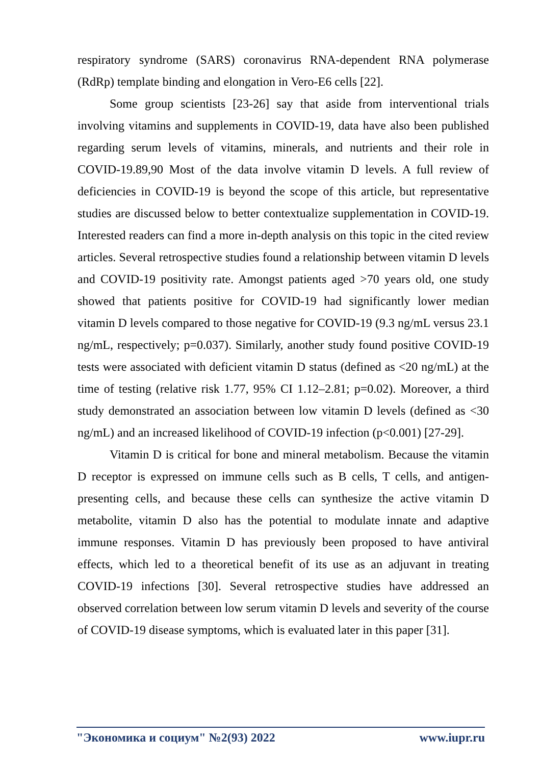respiratory syndrome (SARS) coronavirus RNA-dependent RNA polymerase (RdRp) template binding and elongation in Vero-E6 cells [22].
Some group scientists [23-26] say that aside from interventional trials involving vitamins and supplements in COVID-19, data have also been published regarding serum levels of vitamins, minerals, and nutrients and their role in COVID-19.89,90 Most of the data involve vitamin D levels. A full review of deficiencies in COVID-19 is beyond the scope of this article, but representative studies are discussed below to better contextualize supplementation in COVID-19. Interested readers can find a more in-depth analysis on this topic in the cited review articles. Several retrospective studies found a relationship between vitamin D levels and COVID-19 positivity rate. Amongst patients aged >70 years old, one study showed that patients positive for COVID-19 had significantly lower median vitamin D levels compared to those negative for COVID-19 (9.3 ng/mL versus 23.1 ng/mL, respectively; p=0.037). Similarly, another study found positive COVID-19 tests were associated with deficient vitamin D status (defined as <20 ng/mL) at the time of testing (relative risk 1.77, 95% CI 1.12–2.81; p=0.02). Moreover, a third study demonstrated an association between low vitamin D levels (defined as <30 ng/mL) and an increased likelihood of COVID-19 infection (p<0.001) [27-29].
Vitamin D is critical for bone and mineral metabolism. Because the vitamin D receptor is expressed on immune cells such as B cells, T cells, and antigen-presenting cells, and because these cells can synthesize the active vitamin D metabolite, vitamin D also has the potential to modulate innate and adaptive immune responses. Vitamin D has previously been proposed to have antiviral effects, which led to a theoretical benefit of its use as an adjuvant in treating COVID-19 infections [30]. Several retrospective studies have addressed an observed correlation between low serum vitamin D levels and severity of the course of COVID-19 disease symptoms, which is evaluated later in this paper [31].
"Экономика и социум" №2(93) 2022 www.iupr.ru